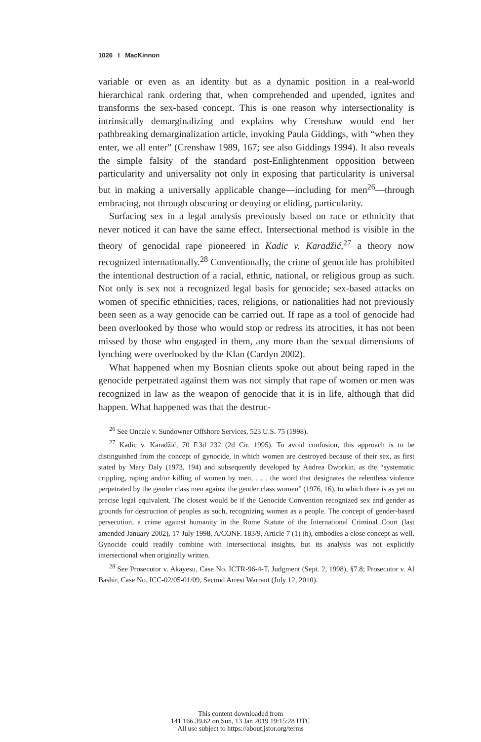1026 I MacKinnon
variable or even as an identity but as a dynamic position in a real-world hierarchical rank ordering that, when comprehended and upended, ignites and transforms the sex-based concept. This is one reason why intersectionality is intrinsically demarginalizing and explains why Crenshaw would end her pathbreaking demarginalization article, invoking Paula Giddings, with “when they enter, we all enter” (Crenshaw 1989, 167; see also Giddings 1994). It also reveals the simple falsity of the standard post-Enlightenment opposition between particularity and universality not only in exposing that particularity is universal but in making a universally applicable change—including for men<sup>26</sup>—through embracing, not through obscuring or denying or eliding, particularity.
Surfacing sex in a legal analysis previously based on race or ethnicity that never noticed it can have the same effect. Intersectional method is visible in the theory of genocidal rape pioneered in Kadic v. Karadžić,<sup>27</sup> a theory now recognized internationally.<sup>28</sup> Conventionally, the crime of genocide has prohibited the intentional destruction of a racial, ethnic, national, or religious group as such. Not only is sex not a recognized legal basis for genocide; sex-based attacks on women of specific ethnicities, races, religions, or nationalities had not previously been seen as a way genocide can be carried out. If rape as a tool of genocide had been overlooked by those who would stop or redress its atrocities, it has not been missed by those who engaged in them, any more than the sexual dimensions of lynching were overlooked by the Klan (Cardyn 2002).
What happened when my Bosnian clients spoke out about being raped in the genocide perpetrated against them was not simply that rape of women or men was recognized in law as the weapon of genocide that it is in life, although that did happen. What happened was that the destruc-
<sup>26</sup> See Oncale v. Sundowner Offshore Services, 523 U.S. 75 (1998).
<sup>27</sup> Kadic v. Karadžić, 70 F.3d 232 (2d Cir. 1995). To avoid confusion, this approach is to be distinguished from the concept of gynocide, in which women are destroyed because of their sex, as first stated by Mary Daly (1973, 194) and subsequently developed by Andrea Dworkin, as the “systematic crippling, raping and/or killing of women by men, . . . the word that designates the relentless violence perpetrated by the gender class men against the gender class women” (1976, 16), to which there is as yet no precise legal equivalent. The closest would be if the Genocide Convention recognized sex and gender as grounds for destruction of peoples as such, recognizing women as a people. The concept of gender-based persecution, a crime against humanity in the Rome Statute of the International Criminal Court (last amended January 2002), 17 July 1998, A/CONF. 183/9, Article 7 (1) (h), embodies a close concept as well. Gynocide could readily combine with intersectional insights, but its analysis was not explicitly intersectional when originally written.
<sup>28</sup> See Prosecutor v. Akayesu, Case No. ICTR-96-4-T, Judgment (Sept. 2, 1998), §7.8; Prosecutor v. Al Bashir, Case No. ICC-02/05-01/09, Second Arrest Warrant (July 12, 2010).
This content downloaded from
141.166.39.62 on Sun, 13 Jan 2019 19:15:28 UTC
All use subject to https://about.jstor.org/terms